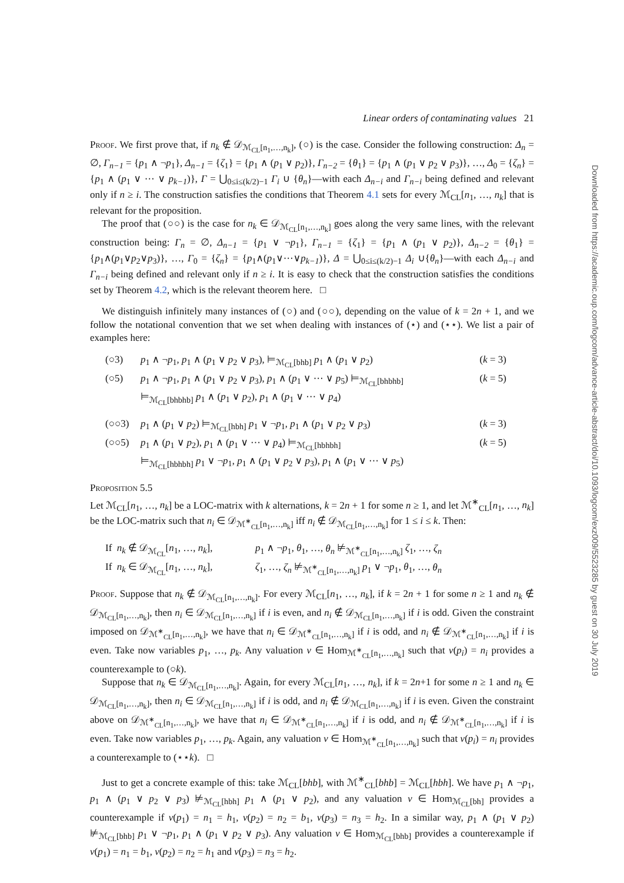Downloaded from https://academic.oup.com/logcom/advance-article-abstract/doi/10.1093/logcom/exz009/5523285 by guest on 30 July 2019
Linear orders of contaminating values 21
Proof. We first prove that, if n<sub>k</sub> ∉ 𝒟<sub>ℳ<sub>CL</sub>[n<sub>1</sub>,…,n<sub>k</sub>]</sub>, (○) is the case. Consider the following construction: Δ<sub>n</sub> = ∅, Γ<sub>n−1</sub> = {p<sub>1</sub> ∧ ¬p<sub>1</sub>}, Δ<sub>n−1</sub> = {ζ<sub>1</sub>} = {p<sub>1</sub> ∧ (p<sub>1</sub> ∨ p<sub>2</sub>)}, Γ<sub>n−2</sub> = {θ<sub>1</sub>} = {p<sub>1</sub> ∧ (p<sub>1</sub> ∨ p<sub>2</sub> ∨ p<sub>3</sub>)}, …, Δ<sub>0</sub> = {ζ<sub>n</sub>} = {p<sub>1</sub> ∧ (p<sub>1</sub> ∨ ⋯ ∨ p<sub>k−1</sub>)}, Γ = ⋃<sub>0≤i≤(k/2)−1</sub> Γ<sub>i</sub> ∪ {θ<sub>n</sub>}—with each Δ<sub>n−i</sub> and Γ<sub>n−i</sub> being defined and relevant only if n ≥ i. The construction satisfies the conditions that Theorem 4.1 sets for every ℳ<sub>CL</sub>[n<sub>1</sub>, …, n<sub>k</sub>] that is relevant for the proposition.
The proof that (○○) is the case for n<sub>k</sub> ∈ 𝒟<sub>ℳ<sub>CL</sub>[n<sub>1</sub>,…,n<sub>k</sub>]</sub> goes along the very same lines, with the relevant construction being: Γ<sub>n</sub> = ∅, Δ<sub>n−1</sub> = {p<sub>1</sub> ∨ ¬p<sub>1</sub>}, Γ<sub>n−1</sub> = {ζ<sub>1</sub>} = {p<sub>1</sub> ∧ (p<sub>1</sub> ∨ p<sub>2</sub>)}, Δ<sub>n−2</sub> = {θ<sub>1</sub>} = {p<sub>1</sub>∧(p<sub>1</sub>∨p<sub>2</sub>∨p<sub>3</sub>)}, …, Γ<sub>0</sub> = {ζ<sub>n</sub>} = {p<sub>1</sub>∧(p<sub>1</sub>∨⋯∨p<sub>k−1</sub>)}, Δ = ⋃<sub>0≤i≤(k/2)−1</sub> Δ<sub>i</sub> ∪{θ<sub>n</sub>}—with each Δ<sub>n−i</sub> and Γ<sub>n−i</sub> being defined and relevant only if n ≥ i. It is easy to check that the construction satisfies the conditions set by Theorem 4.2, which is the relevant theorem here. □
We distinguish infinitely many instances of (○) and (○○), depending on the value of k = 2n + 1, and we follow the notational convention that we set when dealing with instances of (⋆) and (⋆⋆). We list a pair of examples here:
| (○3) | p<sub>1</sub> ∧ ¬ p<sub>1</sub>, p<sub>1</sub> ∧ ( p<sub>1</sub> ∨ p<sub>2</sub> ∨ p<sub>3</sub>), ⊨<sub>ℳ<sub>CL</sub>[bhb]</sub> p<sub>1</sub> ∧ ( p<sub>1</sub> ∨ p<sub>2</sub>) | ( k = 3) |
| (○5) | p<sub>1</sub> ∧ ¬ p<sub>1</sub>, p<sub>1</sub> ∧ ( p<sub>1</sub> ∨ p<sub>2</sub> ∨ p<sub>3</sub>), p<sub>1</sub> ∧ ( p<sub>1</sub> ∨ ⋯ ∨ p<sub>5</sub>) ⊨<sub>ℳ<sub>CL</sub>[bhbhb]</sub> ⊨<sub>ℳ<sub>CL</sub>[bhbhb]</sub> p<sub>1</sub> ∧ ( p<sub>1</sub> ∨ p<sub>2</sub>), p<sub>1</sub> ∧ ( p<sub>1</sub> ∨ ⋯ ∨ p<sub>4</sub>) | ( k = 5) |
| (○○3) | p<sub>1</sub> ∧ ( p<sub>1</sub> ∨ p<sub>2</sub>) ⊨<sub>ℳ<sub>CL</sub>[hbh]</sub> p<sub>1</sub> ∨ ¬ p<sub>1</sub>, p<sub>1</sub> ∧ ( p<sub>1</sub> ∨ p<sub>2</sub> ∨ p<sub>3</sub>) | ( k = 3) |
| (○○5) | p<sub>1</sub> ∧ ( p<sub>1</sub> ∨ p<sub>2</sub>), p<sub>1</sub> ∧ ( p<sub>1</sub> ∨ ⋯ ∨ p<sub>4</sub>) ⊨<sub>ℳ<sub>CL</sub>[hbhbh]</sub> ⊨<sub>ℳ<sub>CL</sub>[hbhbh]</sub> p<sub>1</sub> ∨ ¬ p<sub>1</sub>, p<sub>1</sub> ∧ ( p<sub>1</sub> ∨ p<sub>2</sub> ∨ p<sub>3</sub>), p<sub>1</sub> ∧ ( p<sub>1</sub> ∨ ⋯ ∨ p<sub>5</sub>) | ( k = 5) |
Proposition 5.5
Let ℳ<sub>CL</sub>[n<sub>1</sub>, …, n<sub>k</sub>] be a LOC-matrix with k alternations, k = 2n + 1 for some n ≥ 1, and let ℳ<sup>∗</sup><sub>CL</sub>[n<sub>1</sub>, …, n<sub>k</sub>] be the LOC-matrix such that n<sub>i</sub> ∈ 𝒟<sub>ℳ<sup>∗</sup><sub>CL</sub>[n<sub>1</sub>,…,n<sub>k</sub>]</sub> iff n<sub>i</sub> ∉ 𝒟<sub>ℳ<sub>CL</sub>[n<sub>1</sub>,…,n<sub>k</sub>]</sub> for 1 ≤ i ≤ k. Then:
| If n<sub>k</sub> ∉ 𝒟<sub>ℳ<sub>CL</sub></sub>[ n<sub>1</sub>, …, n<sub>k</sub> ], | p<sub>1</sub> ∧ ¬ p<sub>1</sub>, θ<sub>1</sub>, …, θ<sub>n</sub> ⊭<sub>ℳ<sup>∗</sup><sub>CL</sub>[n<sub>1</sub>,…,n<sub>k</sub>]</sub> ζ<sub>1</sub>, …, ζ<sub>n</sub> |
| If n<sub>k</sub> ∈ 𝒟<sub>ℳ<sub>CL</sub></sub>[ n<sub>1</sub>, …, n<sub>k</sub> ], | ζ<sub>1</sub>, …, ζ<sub>n</sub> ⊭<sub>ℳ<sup>∗</sup><sub>CL</sub>[n<sub>1</sub>,…,n<sub>k</sub>]</sub> p<sub>1</sub> ∨ ¬ p<sub>1</sub>, θ<sub>1</sub>, …, θ<sub>n</sub> |
Proof. Suppose that n<sub>k</sub> ∉ 𝒟<sub>ℳ<sub>CL</sub>[n<sub>1</sub>,…,n<sub>k</sub>]</sub>. For every ℳ<sub>CL</sub>[n<sub>1</sub>, …, n<sub>k</sub>], if k = 2n + 1 for some n ≥ 1 and n<sub>k</sub> ∉ 𝒟<sub>ℳ<sub>CL</sub>[n<sub>1</sub>,…,n<sub>k</sub>]</sub>, then n<sub>i</sub> ∈ 𝒟<sub>ℳ<sub>CL</sub>[n<sub>1</sub>,…,n<sub>k</sub>]</sub> if i is even, and n<sub>i</sub> ∉ 𝒟<sub>ℳ<sub>CL</sub>[n<sub>1</sub>,…,n<sub>k</sub>]</sub> if i is odd. Given the constraint imposed on 𝒟<sub>ℳ<sup>∗</sup><sub>CL</sub>[n<sub>1</sub>,…,n<sub>k</sub>]</sub>, we have that n<sub>i</sub> ∈ 𝒟<sub>ℳ<sup>∗</sup><sub>CL</sub>[n<sub>1</sub>,…,n<sub>k</sub>]</sub> if i is odd, and n<sub>i</sub> ∉ 𝒟<sub>ℳ<sup>∗</sup><sub>CL</sub>[n<sub>1</sub>,…,n<sub>k</sub>]</sub> if i is even. Take now variables p<sub>1</sub>, …, p<sub>k</sub>. Any valuation v ∈ Hom<sub>ℳ<sup>∗</sup><sub>CL</sub>[n<sub>1</sub>,…,n<sub>k</sub>]</sub> such that v(p<sub>i</sub>) = n<sub>i</sub> provides a counterexample to (○k).
Suppose that n<sub>k</sub> ∈ 𝒟<sub>ℳ<sub>CL</sub>[n<sub>1</sub>,…,n<sub>k</sub>]</sub>. Again, for every ℳ<sub>CL</sub>[n<sub>1</sub>, …, n<sub>k</sub>], if k = 2n+1 for some n ≥ 1 and n<sub>k</sub> ∈ 𝒟<sub>ℳ<sub>CL</sub>[n<sub>1</sub>,…,n<sub>k</sub>]</sub>, then n<sub>i</sub> ∈ 𝒟<sub>ℳ<sub>CL</sub>[n<sub>1</sub>,…,n<sub>k</sub>]</sub> if i is odd, and n<sub>i</sub> ∉ 𝒟<sub>ℳ<sub>CL</sub>[n<sub>1</sub>,…,n<sub>k</sub>]</sub> if i is even. Given the constraint above on 𝒟<sub>ℳ<sup>∗</sup><sub>CL</sub>[n<sub>1</sub>,…,n<sub>k</sub>]</sub>, we have that n<sub>i</sub> ∈ 𝒟<sub>ℳ<sup>∗</sup><sub>CL</sub>[n<sub>1</sub>,…,n<sub>k</sub>]</sub> if i is odd, and n<sub>i</sub> ∉ 𝒟<sub>ℳ<sup>∗</sup><sub>CL</sub>[n<sub>1</sub>,…,n<sub>k</sub>]</sub> if i is even. Take now variables p<sub>1</sub>, …, p<sub>k</sub>. Again, any valuation v ∈ Hom<sub>ℳ<sup>∗</sup><sub>CL</sub>[n<sub>1</sub>,…,n<sub>k</sub>]</sub> such that v(p<sub>i</sub>) = n<sub>i</sub> provides a counterexample to (⋆⋆k). □
Just to get a concrete example of this: take ℳ<sub>CL</sub>[bhb], with ℳ<sup>∗</sup><sub>CL</sub>[bhb] = ℳ<sub>CL</sub>[hbh]. We have p<sub>1</sub> ∧ ¬p<sub>1</sub>, p<sub>1</sub> ∧ (p<sub>1</sub> ∨ p<sub>2</sub> ∨ p<sub>3</sub>) ⊭<sub>ℳ<sub>CL</sub>[hbh]</sub> p<sub>1</sub> ∧ (p<sub>1</sub> ∨ p<sub>2</sub>), and any valuation v ∈ Hom<sub>ℳ<sub>CL</sub>[bh]</sub> provides a counterexample if v(p<sub>1</sub>) = n<sub>1</sub> = h<sub>1</sub>, v(p<sub>2</sub>) = n<sub>2</sub> = b<sub>1</sub>, v(p<sub>3</sub>) = n<sub>3</sub> = h<sub>2</sub>. In a similar way, p<sub>1</sub> ∧ (p<sub>1</sub> ∨ p<sub>2</sub>) ⊭<sub>ℳ<sub>CL</sub>[bhb]</sub> p<sub>1</sub> ∨ ¬p<sub>1</sub>, p<sub>1</sub> ∧ (p<sub>1</sub> ∨ p<sub>2</sub> ∨ p<sub>3</sub>). Any valuation v ∈ Hom<sub>ℳ<sub>CL</sub>[bhb]</sub> provides a counterexample if v(p<sub>1</sub>) = n<sub>1</sub> = b<sub>1</sub>, v(p<sub>2</sub>) = n<sub>2</sub> = h<sub>1</sub> and v(p<sub>3</sub>) = n<sub>3</sub> = h<sub>2</sub>.